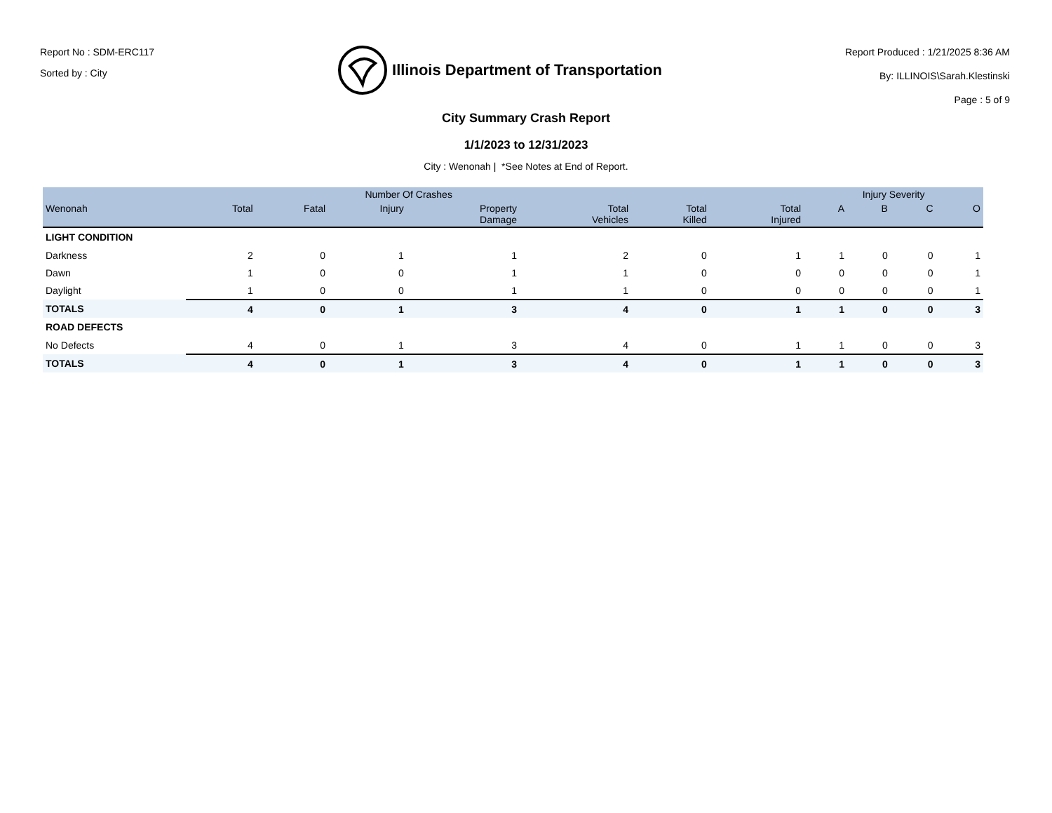Report No : SDM-ERC117
Sorted by : City
Illinois Department of Transportation
Report Produced : 1/21/2025 8:36 AM
By: ILLINOIS\Sarah.Klestinski
Page : 5 of 9
City Summary Crash Report
1/1/2023 to 12/31/2023
City : Wenonah | *See Notes at End of Report.
| | Number Of Crashes | | | | | | | Injury Severity | | | |
| --- | --- | --- | --- | --- | --- | --- | --- | --- | --- | --- | --- |
| Wenonah | Total | Fatal | Injury | Property Damage | Total Vehicles | Total Killed | Total Injured | A | B | C | O |
| LIGHT CONDITION | | | | | | | | | | | |
| Darkness | 2 | 0 | 1 | 1 | 2 | 0 | 1 | 1 | 0 | 0 | 1 |
| Dawn | 1 | 0 | 0 | 1 | 1 | 0 | 0 | 0 | 0 | 0 | 1 |
| Daylight | 1 | 0 | 0 | 1 | 1 | 0 | 0 | 0 | 0 | 0 | 1 |
| TOTALS | 4 | 0 | 1 | 3 | 4 | 0 | 1 | 1 | 0 | 0 | 3 |
| ROAD DEFECTS | | | | | | | | | | | |
| No Defects | 4 | 0 | 1 | 3 | 4 | 0 | 1 | 1 | 0 | 0 | 3 |
| TOTALS | 4 | 0 | 1 | 3 | 4 | 0 | 1 | 1 | 0 | 0 | 3 |